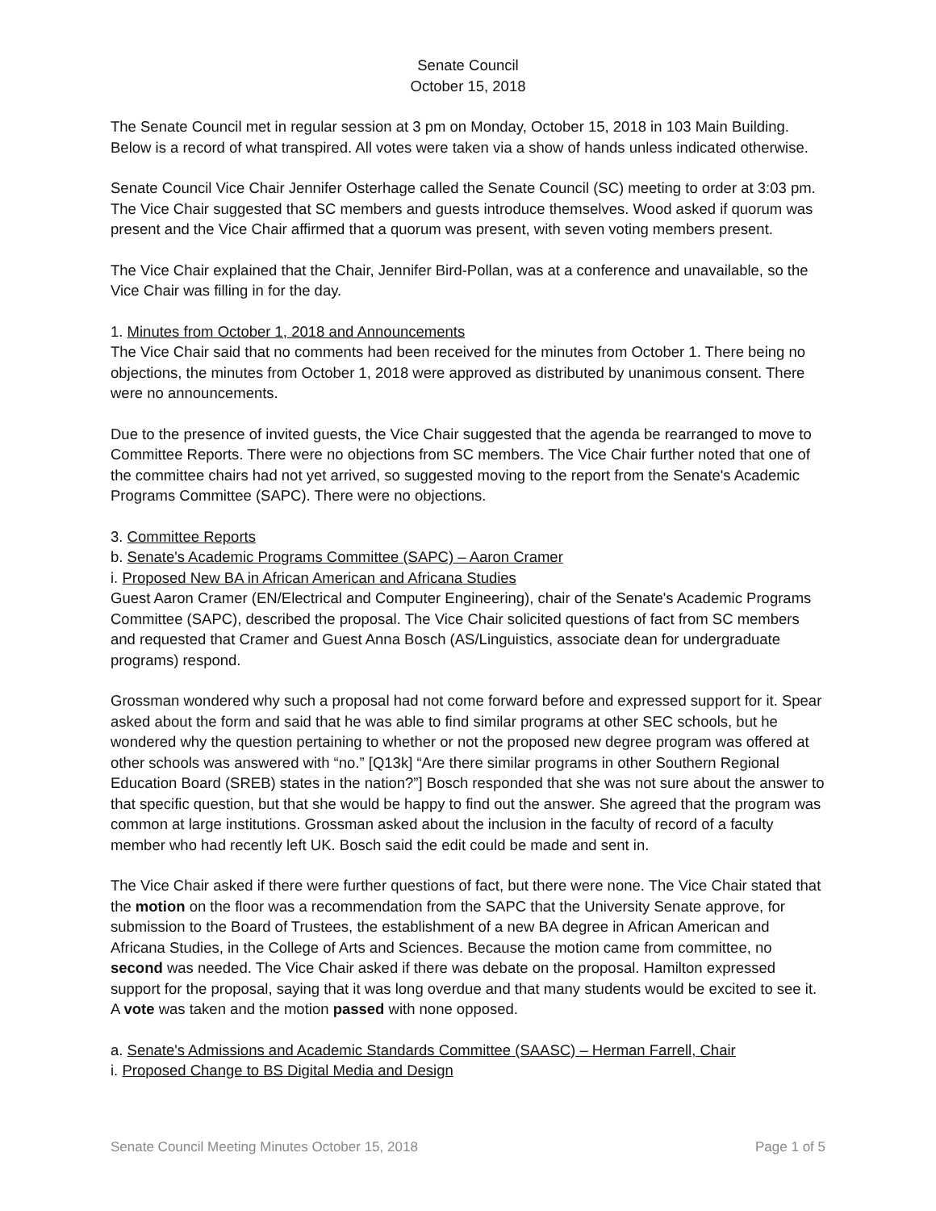Senate Council
October 15, 2018
The Senate Council met in regular session at 3 pm on Monday, October 15, 2018 in 103 Main Building. Below is a record of what transpired. All votes were taken via a show of hands unless indicated otherwise.
Senate Council Vice Chair Jennifer Osterhage called the Senate Council (SC) meeting to order at 3:03 pm. The Vice Chair suggested that SC members and guests introduce themselves. Wood asked if quorum was present and the Vice Chair affirmed that a quorum was present, with seven voting members present.
The Vice Chair explained that the Chair, Jennifer Bird-Pollan, was at a conference and unavailable, so the Vice Chair was filling in for the day.
1. Minutes from October 1, 2018 and Announcements
The Vice Chair said that no comments had been received for the minutes from October 1. There being no objections, the minutes from October 1, 2018 were approved as distributed by unanimous consent. There were no announcements.
Due to the presence of invited guests, the Vice Chair suggested that the agenda be rearranged to move to Committee Reports. There were no objections from SC members. The Vice Chair further noted that one of the committee chairs had not yet arrived, so suggested moving to the report from the Senate's Academic Programs Committee (SAPC). There were no objections.
3. Committee Reports
b. Senate's Academic Programs Committee (SAPC) – Aaron Cramer
i. Proposed New BA in African American and Africana Studies
Guest Aaron Cramer (EN/Electrical and Computer Engineering), chair of the Senate's Academic Programs Committee (SAPC), described the proposal. The Vice Chair solicited questions of fact from SC members and requested that Cramer and Guest Anna Bosch (AS/Linguistics, associate dean for undergraduate programs) respond.
Grossman wondered why such a proposal had not come forward before and expressed support for it. Spear asked about the form and said that he was able to find similar programs at other SEC schools, but he wondered why the question pertaining to whether or not the proposed new degree program was offered at other schools was answered with “no.” [Q13k] “Are there similar programs in other Southern Regional Education Board (SREB) states in the nation?”] Bosch responded that she was not sure about the answer to that specific question, but that she would be happy to find out the answer. She agreed that the program was common at large institutions. Grossman asked about the inclusion in the faculty of record of a faculty member who had recently left UK. Bosch said the edit could be made and sent in.
The Vice Chair asked if there were further questions of fact, but there were none. The Vice Chair stated that the motion on the floor was a recommendation from the SAPC that the University Senate approve, for submission to the Board of Trustees, the establishment of a new BA degree in African American and Africana Studies, in the College of Arts and Sciences. Because the motion came from committee, no second was needed. The Vice Chair asked if there was debate on the proposal. Hamilton expressed support for the proposal, saying that it was long overdue and that many students would be excited to see it. A vote was taken and the motion passed with none opposed.
a. Senate's Admissions and Academic Standards Committee (SAASC) – Herman Farrell, Chair
i. Proposed Change to BS Digital Media and Design
Senate Council Meeting Minutes October 15, 2018 Page 1 of 5